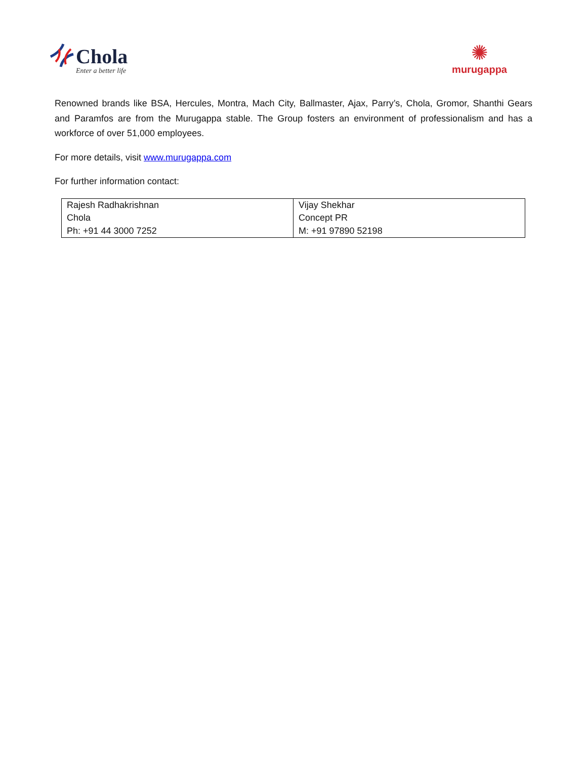Chola
Enter a better life
✺
murugappa
Renowned brands like BSA, Hercules, Montra, Mach City, Ballmaster, Ajax, Parry’s, Chola, Gromor, Shanthi Gears and Paramfos are from the Murugappa stable. The Group fosters an environment of professionalism and has a workforce of over 51,000 employees.
For more details, visit www.murugappa.com
For further information contact:
| Rajesh Radhakrishnan Chola Ph: +91 44 3000 7252 | Vijay Shekhar Concept PR M: +91 97890 52198 |